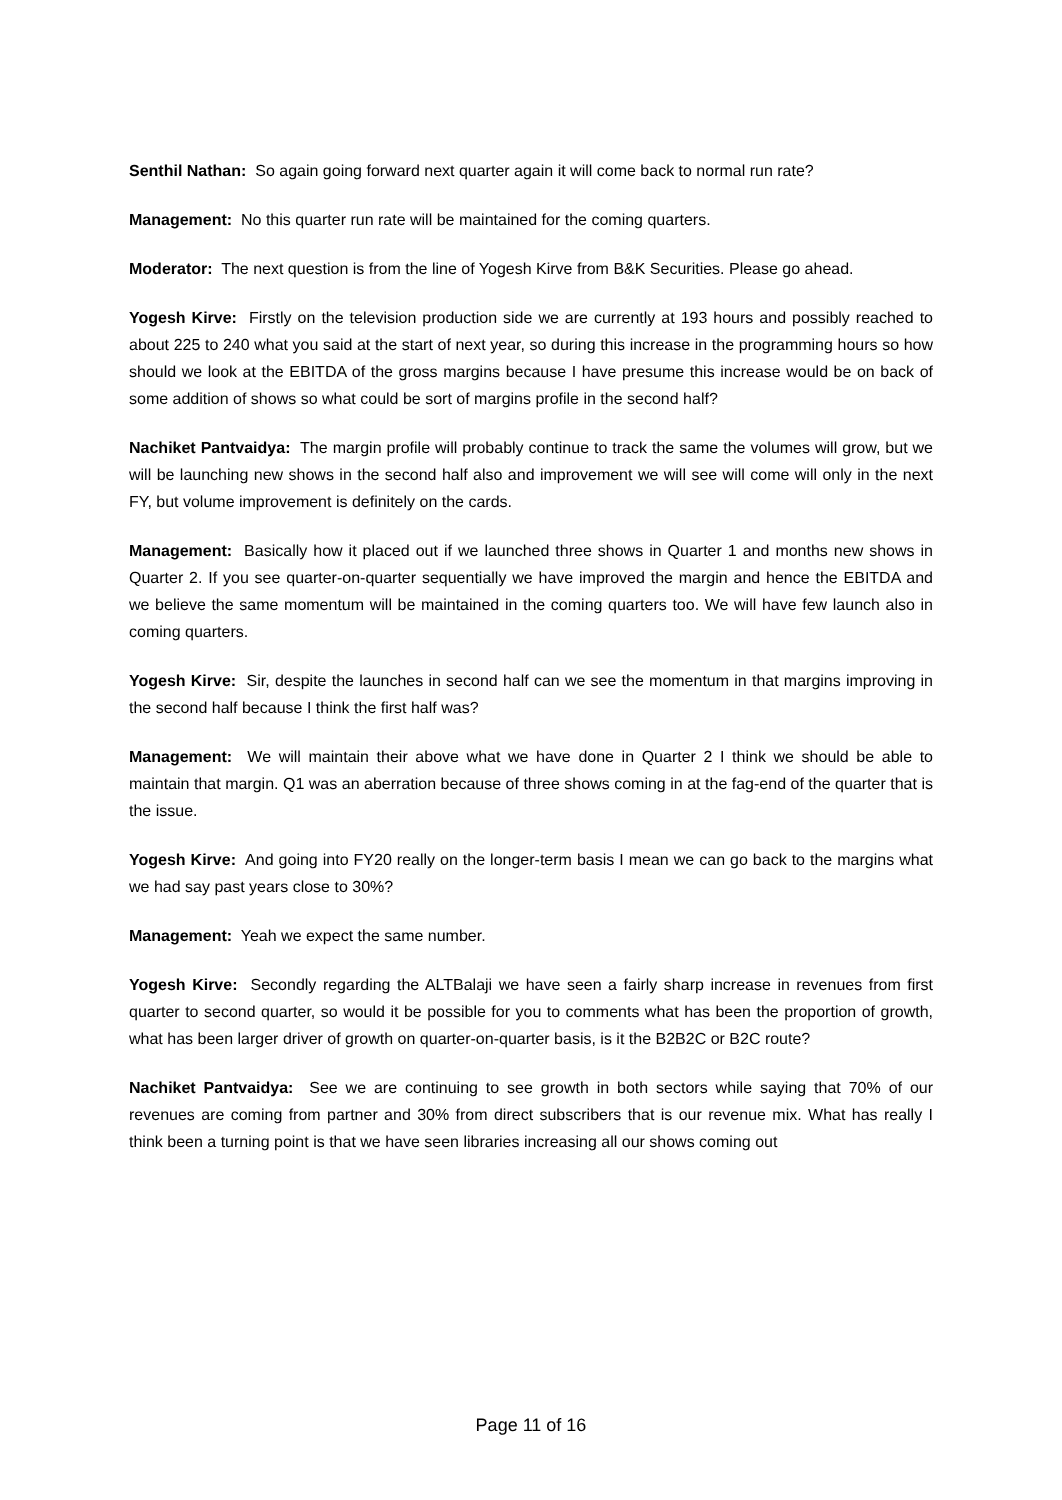Senthil Nathan: So again going forward next quarter again it will come back to normal run rate?
Management: No this quarter run rate will be maintained for the coming quarters.
Moderator: The next question is from the line of Yogesh Kirve from B&K Securities. Please go ahead.
Yogesh Kirve: Firstly on the television production side we are currently at 193 hours and possibly reached to about 225 to 240 what you said at the start of next year, so during this increase in the programming hours so how should we look at the EBITDA of the gross margins because I have presume this increase would be on back of some addition of shows so what could be sort of margins profile in the second half?
Nachiket Pantvaidya: The margin profile will probably continue to track the same the volumes will grow, but we will be launching new shows in the second half also and improvement we will see will come will only in the next FY, but volume improvement is definitely on the cards.
Management: Basically how it placed out if we launched three shows in Quarter 1 and months new shows in Quarter 2. If you see quarter-on-quarter sequentially we have improved the margin and hence the EBITDA and we believe the same momentum will be maintained in the coming quarters too. We will have few launch also in coming quarters.
Yogesh Kirve: Sir, despite the launches in second half can we see the momentum in that margins improving in the second half because I think the first half was?
Management: We will maintain their above what we have done in Quarter 2 I think we should be able to maintain that margin. Q1 was an aberration because of three shows coming in at the fag-end of the quarter that is the issue.
Yogesh Kirve: And going into FY20 really on the longer-term basis I mean we can go back to the margins what we had say past years close to 30%?
Management: Yeah we expect the same number.
Yogesh Kirve: Secondly regarding the ALTBalaji we have seen a fairly sharp increase in revenues from first quarter to second quarter, so would it be possible for you to comments what has been the proportion of growth, what has been larger driver of growth on quarter-on-quarter basis, is it the B2B2C or B2C route?
Nachiket Pantvaidya: See we are continuing to see growth in both sectors while saying that 70% of our revenues are coming from partner and 30% from direct subscribers that is our revenue mix. What has really I think been a turning point is that we have seen libraries increasing all our shows coming out
Page 11 of 16